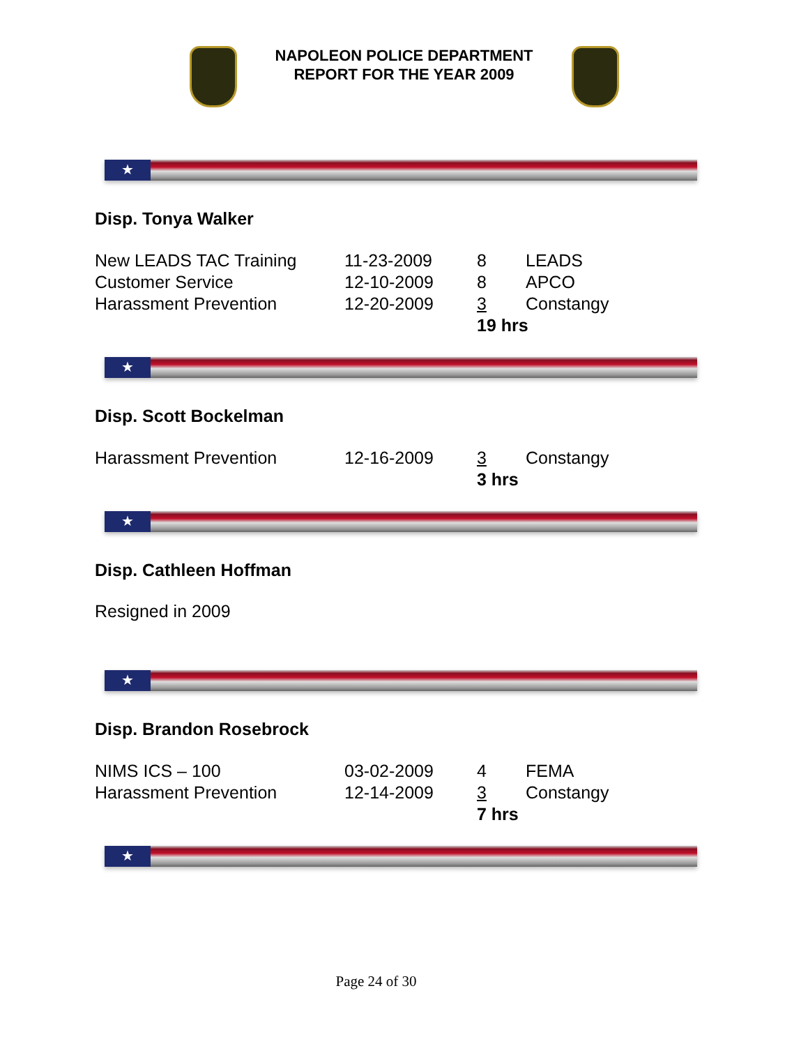NAPOLEON POLICE DEPARTMENT
REPORT FOR THE YEAR 2009
★
Disp. Tonya Walker
| New LEADS TAC Training | 11-23-2009 | 8 | LEADS |
| Customer Service | 12-10-2009 | 8 | APCO |
| Harassment Prevention | 12-20-2009 | 3 | Constangy |
| | | 19 hrs | |
★
Disp. Scott Bockelman
| Harassment Prevention | 12-16-2009 | 3 | Constangy |
| | | 3 hrs | |
★
Disp. Cathleen Hoffman
Resigned in 2009
★
Disp. Brandon Rosebrock
| NIMS ICS – 100 | 03-02-2009 | 4 | FEMA |
| Harassment Prevention | 12-14-2009 | 3 | Constangy |
| | | 7 hrs | |
★
Page 24 of 30